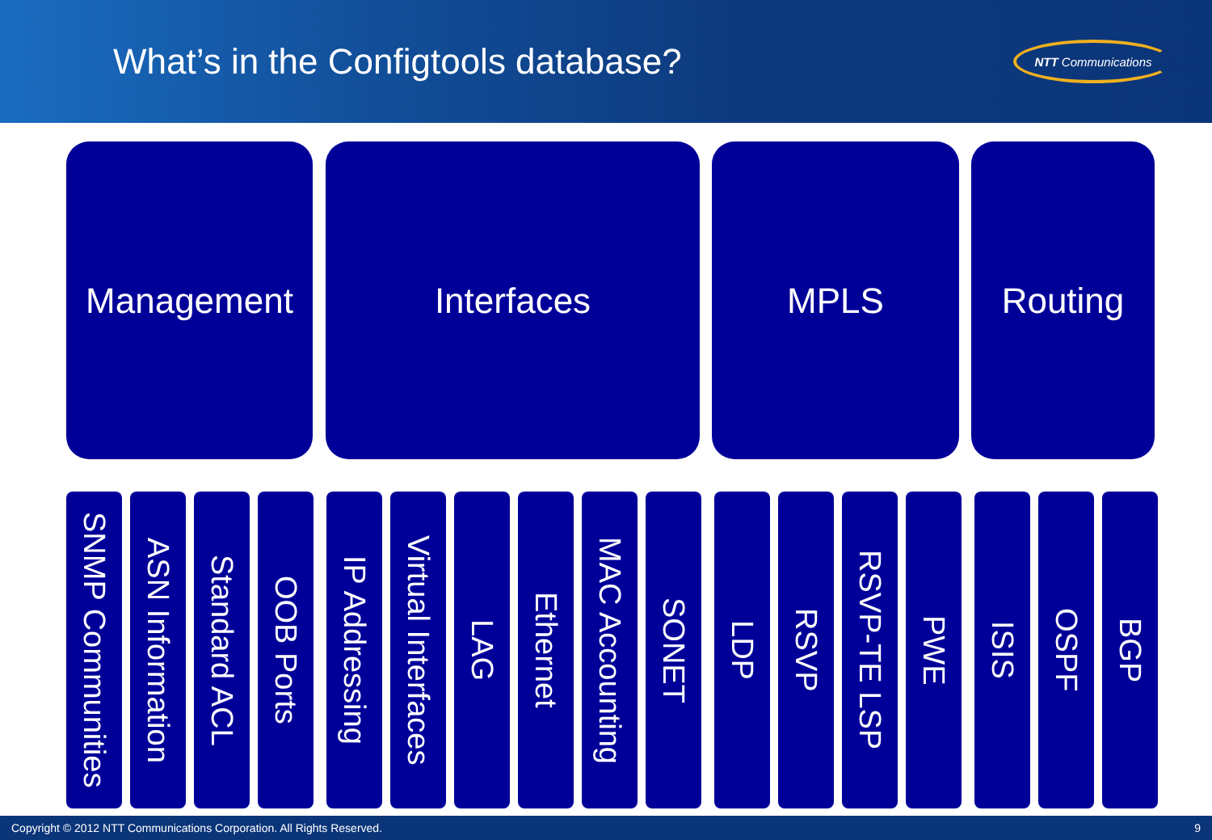What’s in the Configtools database?
NTT Communications
Management Interfaces MPLS Routing
SNMP Communities
ASN Information
Standard ACL
OOB Ports
IP Addressing
Virtual Interfaces
LAG
Ethernet
MAC Accounting
SONET
LDP
RSVP
RSVP-TE LSP
PWE
ISIS
OSPF
BGP
Copyright © 2012 NTT Communications Corporation. All Rights Reserved. 9